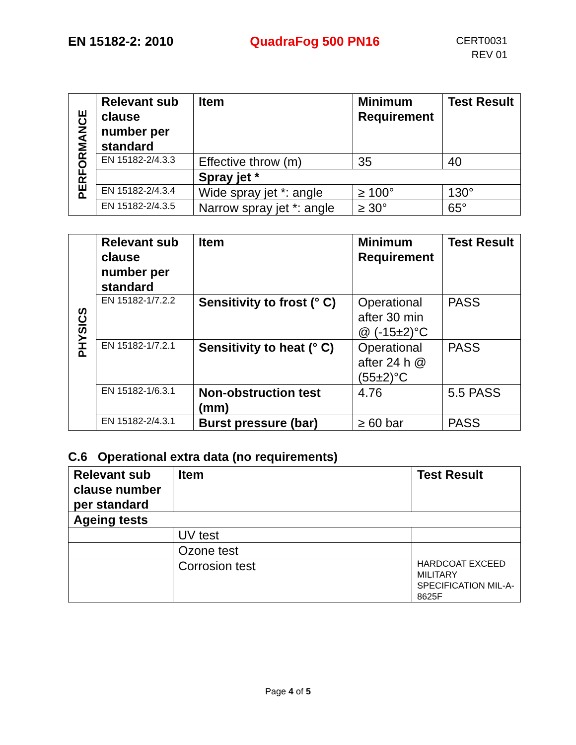EN 15182-2: 2010 QuadraFog 500 PN16
CERT0031
REV 01
| PERFORMANCE | Relevant sub clause number per standard | Item | Minimum Requirement | Test Result |
| | EN 15182-2/4.3.3 | Effective throw (m) | 35 | 40 |
| | | Spray jet * | | |
| | EN 15182-2/4.3.4 | Wide spray jet *: angle | ≥ 100° | 130° |
| | EN 15182-2/4.3.5 | Narrow spray jet *: angle | ≥ 30° | 65° |
| PHYSICS | Relevant sub clause number per standard | Item | Minimum Requirement | Test Result |
| | EN 15182-1/7.2.2 | Sensitivity to frost (° C) | Operational after 30 min @ (-15±2)°C | PASS |
| | EN 15182-1/7.2.1 | Sensitivity to heat (° C) | Operational after 24 h @ (55±2)°C | PASS |
| | EN 15182-1/6.3.1 | Non-obstruction test (mm) | 4.76 | 5.5 PASS |
| | EN 15182-2/4.3.1 | Burst pressure (bar) | ≥ 60 bar | PASS |
C.6 Operational extra data (no requirements)
| Relevant sub clause number per standard | Item | Test Result |
| --- | --- | --- |
| Ageing tests | | |
| | UV test | |
| | Ozone test | |
| | Corrosion test | HARDCOAT EXCEED MILITARY SPECIFICATION MIL-A-8625F |
Page 4 of 5